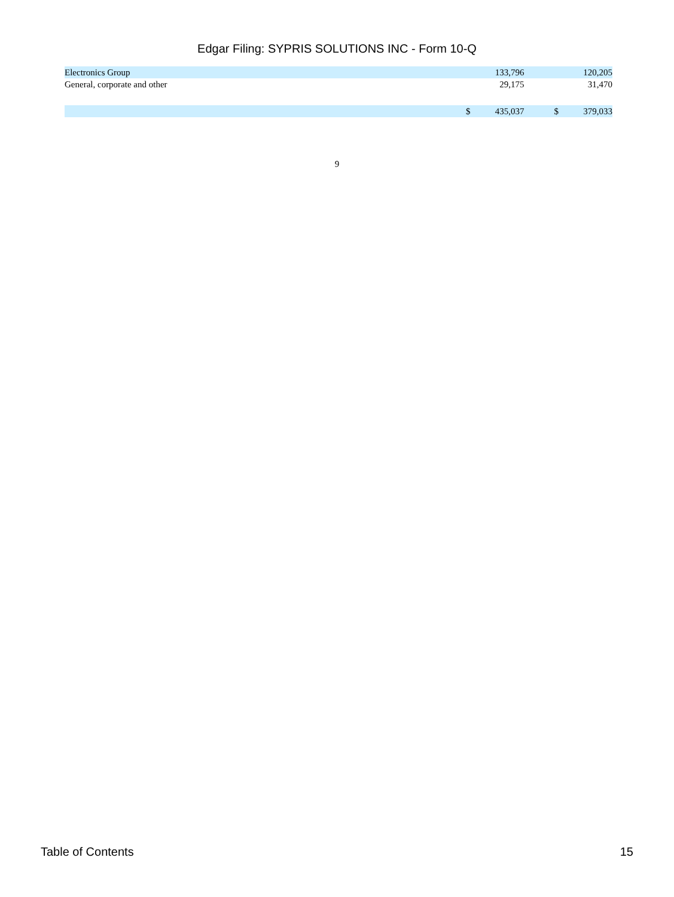Edgar Filing: SYPRIS SOLUTIONS INC - Form 10-Q
| Electronics Group | | 133,796 | | 120,205 |
| General, corporate and other | | 29,175 | | 31,470 |
| | $ | 435,037 | $ | 379,033 |
9
Table of Contents 15